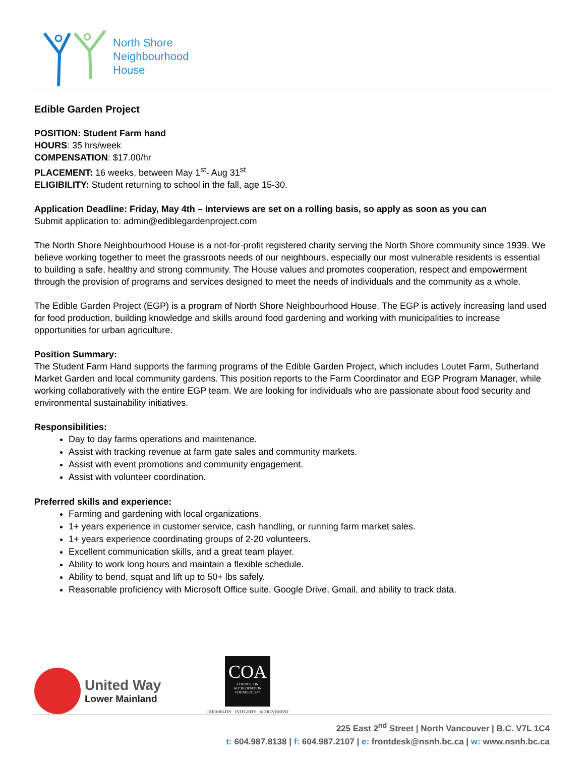North Shore
Neighbourhood
House
Edible Garden Project
POSITION: Student Farm hand
HOURS: 35 hrs/week
COMPENSATION: $17.00/hr
PLACEMENT: 16 weeks, between May 1<sup>st</sup>- Aug 31<sup>st</sup>
ELIGIBILITY: Student returning to school in the fall, age 15-30.
Application Deadline: Friday, May 4th – Interviews are set on a rolling basis, so apply as soon as you can
Submit application to: admin@ediblegardenproject.com
The North Shore Neighbourhood House is a not-for-profit registered charity serving the North Shore community since 1939. We believe working together to meet the grassroots needs of our neighbours, especially our most vulnerable residents is essential to building a safe, healthy and strong community. The House values and promotes cooperation, respect and empowerment through the provision of programs and services designed to meet the needs of individuals and the community as a whole.
The Edible Garden Project (EGP) is a program of North Shore Neighbourhood House. The EGP is actively increasing land used for food production, building knowledge and skills around food gardening and working with municipalities to increase opportunities for urban agriculture.
Position Summary:
The Student Farm Hand supports the farming programs of the Edible Garden Project, which includes Loutet Farm, Sutherland Market Garden and local community gardens. This position reports to the Farm Coordinator and EGP Program Manager, while working collaboratively with the entire EGP team. We are looking for individuals who are passionate about food security and environmental sustainability initiatives.
Responsibilities:
Day to day farms operations and maintenance.
Assist with tracking revenue at farm gate sales and community markets.
Assist with event promotions and community engagement.
Assist with volunteer coordination.
Preferred skills and experience:
Farming and gardening with local organizations.
1+ years experience in customer service, cash handling, or running farm market sales.
1+ years experience coordinating groups of 2-20 volunteers.
Excellent communication skills, and a great team player.
Ability to work long hours and maintain a flexible schedule.
Ability to bend, squat and lift up to 50+ lbs safely.
Reasonable proficiency with Microsoft Office suite, Google Drive, Gmail, and ability to track data.
United Way
Lower Mainland
COA
COUNCIL ON ACCREDITATION
FOUNDED 1977
CREDIBILITY · INTEGRITY · ACHIEVEMENT
225 East 2<sup>nd</sup> Street | North Vancouver | B.C. V7L 1C4
t: 604.987.8138 | f: 604.987.2107 | e: frontdesk@nsnh.bc.ca | w: www.nsnh.bc.ca